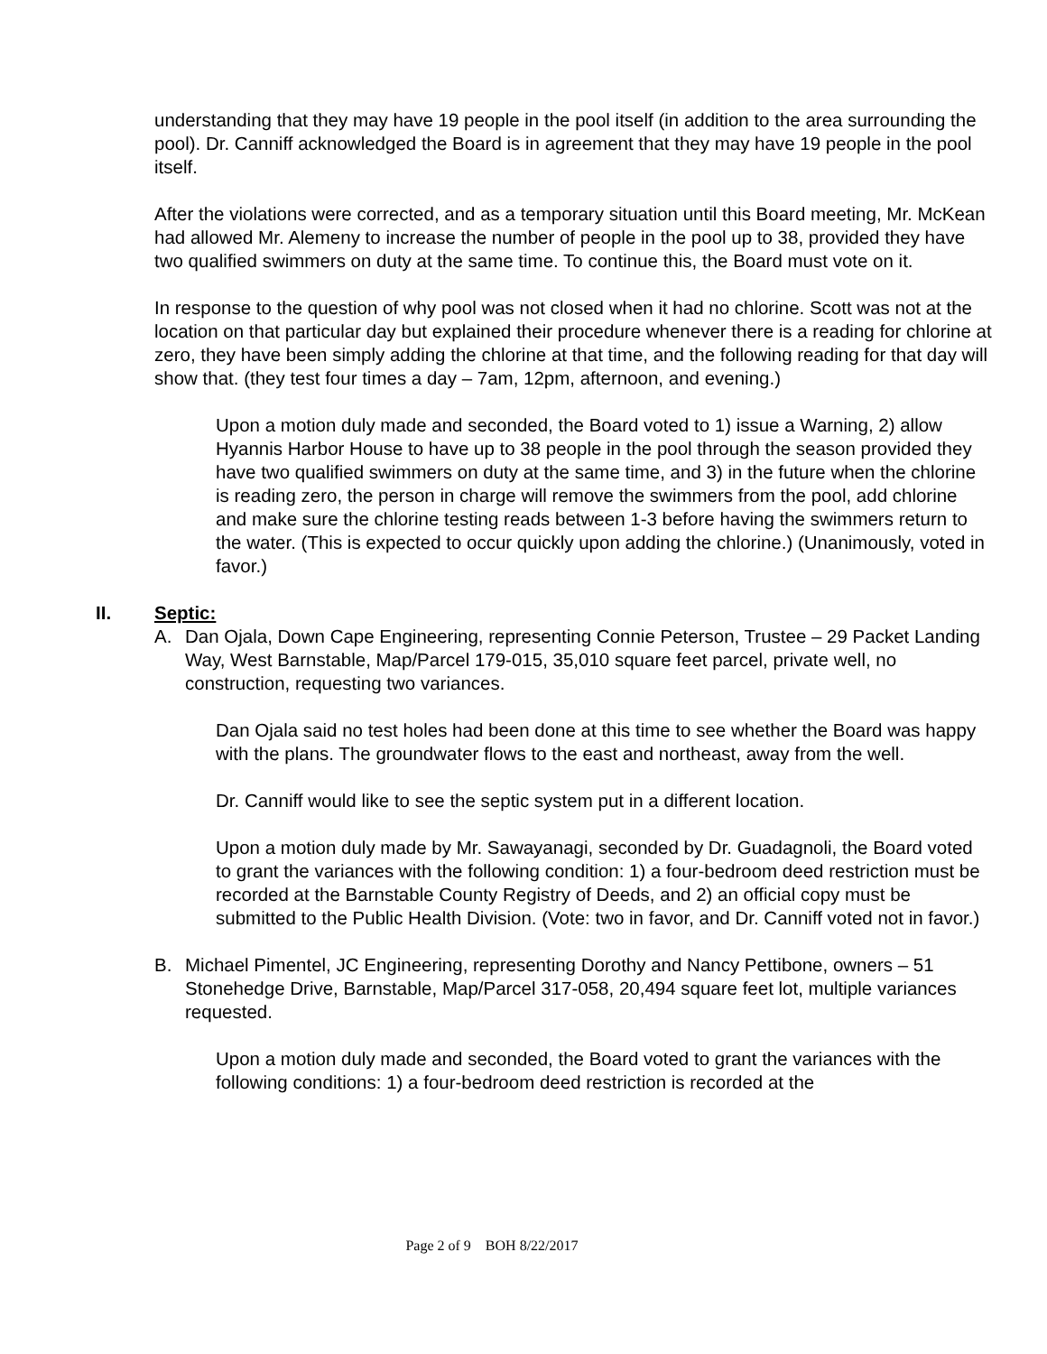understanding that they may have 19 people in the pool itself (in addition to the area surrounding the pool). Dr. Canniff acknowledged the Board is in agreement that they may have 19 people in the pool itself.
After the violations were corrected, and as a temporary situation until this Board meeting, Mr. McKean had allowed Mr. Alemeny to increase the number of people in the pool up to 38, provided they have two qualified swimmers on duty at the same time. To continue this, the Board must vote on it.
In response to the question of why pool was not closed when it had no chlorine. Scott was not at the location on that particular day but explained their procedure whenever there is a reading for chlorine at zero, they have been simply adding the chlorine at that time, and the following reading for that day will show that. (they test four times a day – 7am, 12pm, afternoon, and evening.)
Upon a motion duly made and seconded, the Board voted to 1) issue a Warning, 2) allow Hyannis Harbor House to have up to 38 people in the pool through the season provided they have two qualified swimmers on duty at the same time, and 3) in the future when the chlorine is reading zero, the person in charge will remove the swimmers from the pool, add chlorine and make sure the chlorine testing reads between 1-3 before having the swimmers return to the water. (This is expected to occur quickly upon adding the chlorine.) (Unanimously, voted in favor.)
II. Septic:
A. Dan Ojala, Down Cape Engineering, representing Connie Peterson, Trustee – 29 Packet Landing Way, West Barnstable, Map/Parcel 179-015, 35,010 square feet parcel, private well, no construction, requesting two variances.
Dan Ojala said no test holes had been done at this time to see whether the Board was happy with the plans. The groundwater flows to the east and northeast, away from the well.
Dr. Canniff would like to see the septic system put in a different location.
Upon a motion duly made by Mr. Sawayanagi, seconded by Dr. Guadagnoli, the Board voted to grant the variances with the following condition: 1) a four-bedroom deed restriction must be recorded at the Barnstable County Registry of Deeds, and 2) an official copy must be submitted to the Public Health Division. (Vote: two in favor, and Dr. Canniff voted not in favor.)
B. Michael Pimentel, JC Engineering, representing Dorothy and Nancy Pettibone, owners – 51 Stonehedge Drive, Barnstable, Map/Parcel 317-058, 20,494 square feet lot, multiple variances requested.
Upon a motion duly made and seconded, the Board voted to grant the variances with the following conditions: 1) a four-bedroom deed restriction is recorded at the
Page 2 of 9 BOH 8/22/2017